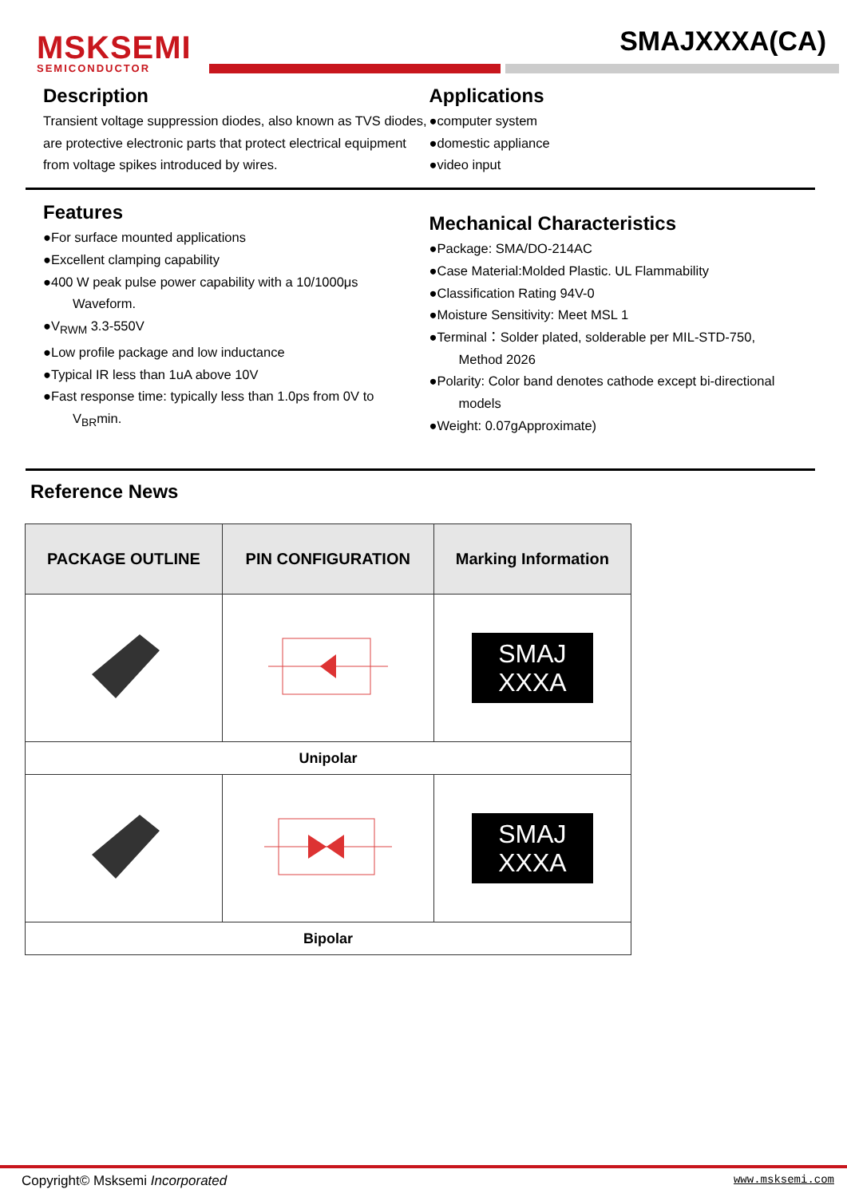MSKSEMI
SEMICONDUCTOR
SMAJXXXA(CA)
Description
Transient voltage suppression diodes, also known as TVS diodes, are protective electronic parts that protect electrical equipment from voltage spikes introduced by wires.
Applications
●computer system
●domestic appliance
●video input
Features
●For surface mounted applications
●Excellent clamping capability
●400 W peak pulse power capability with a 10/1000μs
Waveform.
●V<sub>RWM</sub> 3.3-550V
●Low profile package and low inductance
●Typical IR less than 1uA above 10V
●Fast response time: typically less than 1.0ps from 0V to
V<sub>BR</sub>min.
Mechanical Characteristics
●Package: SMA/DO-214AC
●Case Material:Molded Plastic. UL Flammability
●Classification Rating 94V-0
●Moisture Sensitivity: Meet MSL 1
●Terminal：Solder plated, solderable per MIL-STD-750,
Method 2026
●Polarity: Color band denotes cathode except bi-directional
models
●Weight: 0.07gApproximate)
Reference News
| PACKAGE OUTLINE | PIN CONFIGURATION | Marking Information |
| --- | --- | --- |
| | | SMAJ XXXA |
| Unipolar | | |
| | | SMAJ XXXA |
| Bipolar | | |
Copyright© Msksemi Incorporated www.msksemi.com